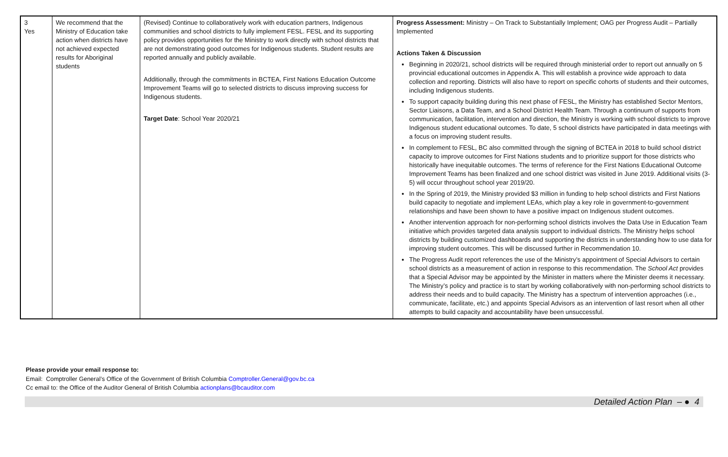| 3 Yes | We recommend that the Ministry of Education take action when districts have not achieved expected results for Aboriginal students | (Revised) Continue to collaboratively work with education partners, Indigenous communities and school districts to fully implement FESL. FESL and its supporting policy provides opportunities for the Ministry to work directly with school districts that are not demonstrating good outcomes for Indigenous students. Student results are reported annually and publicly available. Additionally, through the commitments in BCTEA, First Nations Education Outcome Improvement Teams will go to selected districts to discuss improving success for Indigenous students. Target Date : School Year 2020/21 | Progress Assessment: Ministry – On Track to Substantially Implement; OAG per Progress Audit – Partially Implemented Actions Taken & Discussion Beginning in 2020/21, school districts will be required through ministerial order to report out annually on 5 provincial educational outcomes in Appendix A. This will establish a province wide approach to data collection and reporting. Districts will also have to report on specific cohorts of students and their outcomes, including Indigenous students. To support capacity building during this next phase of FESL, the Ministry has established Sector Mentors, Sector Liaisons, a Data Team, and a School District Health Team. Through a continuum of supports from communication, facilitation, intervention and direction, the Ministry is working with school districts to improve Indigenous student educational outcomes. To date, 5 school districts have participated in data meetings with a focus on improving student results. In complement to FESL, BC also committed through the signing of BCTEA in 2018 to build school district capacity to improve outcomes for First Nations students and to prioritize support for those districts who historically have inequitable outcomes. The terms of reference for the First Nations Educational Outcome Improvement Teams has been finalized and one school district was visited in June 2019. Additional visits (3-5) will occur throughout school year 2019/20. In the Spring of 2019, the Ministry provided $3 million in funding to help school districts and First Nations build capacity to negotiate and implement LEAs, which play a key role in government-to-government relationships and have been shown to have a positive impact on Indigenous student outcomes. Another intervention approach for non-performing school districts involves the Data Use in Education Team initiative which provides targeted data analysis support to individual districts. The Ministry helps school districts by building customized dashboards and supporting the districts in understanding how to use data for improving student outcomes. This will be discussed further in Recommendation 10. The Progress Audit report references the use of the Ministry’s appointment of Special Advisors to certain school districts as a measurement of action in response to this recommendation. The School Act provides that a Special Advisor may be appointed by the Minister in matters where the Minister deems it necessary. The Ministry’s policy and practice is to start by working collaboratively with non-performing school districts to address their needs and to build capacity. The Ministry has a spectrum of intervention approaches (i.e., communicate, facilitate, etc.) and appoints Special Advisors as an intervention of last resort when all other attempts to build capacity and accountability have been unsuccessful. |
Please provide your email response to:
Email: Comptroller General’s Office of the Government of British Columbia Comptroller.General@gov.bc.ca
Cc email to: the Office of the Auditor General of British Columbia actionplans@bcauditor.com
Detailed Action Plan – ● 4